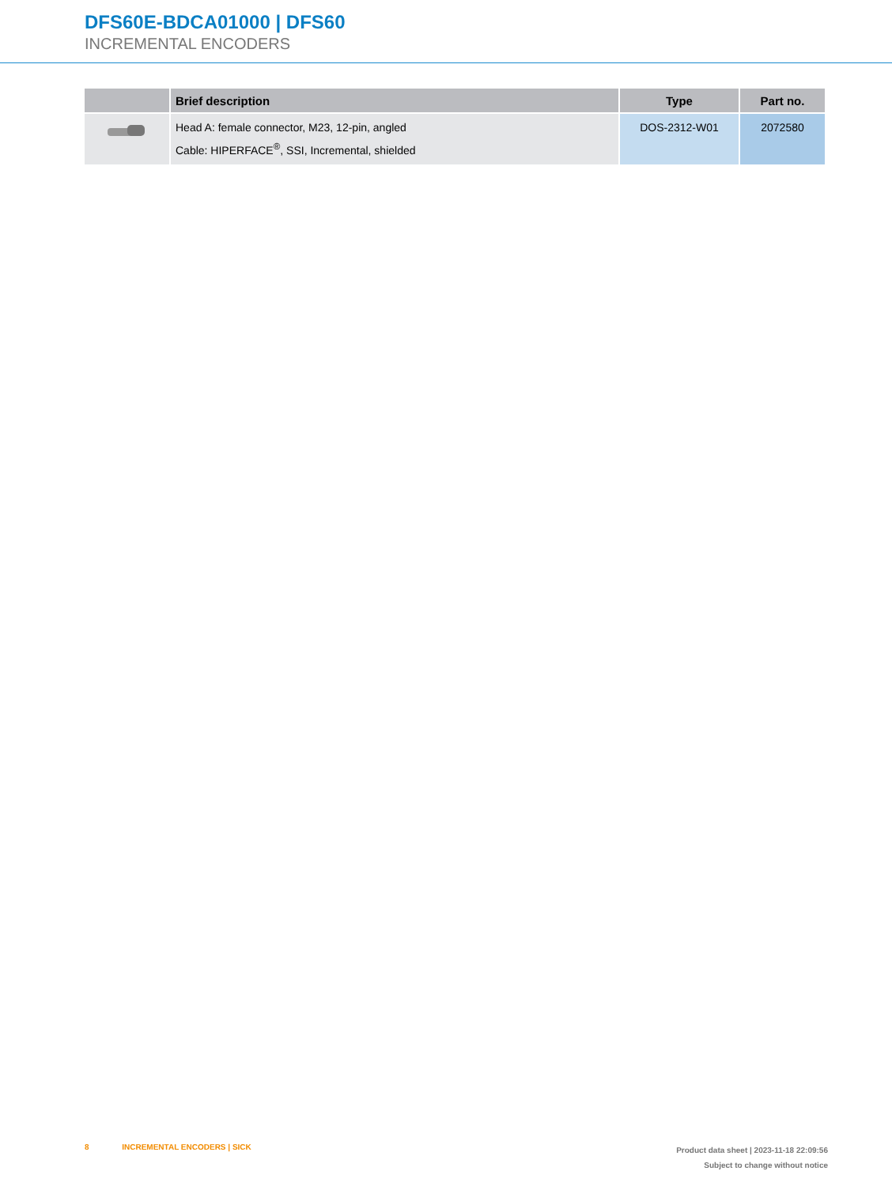DFS60E-BDCA01000 | DFS60
INCREMENTAL ENCODERS
| | Brief description | Type | Part no. |
| --- | --- | --- | --- |
| | Head A: female connector, M23, 12-pin, angled Cable: HIPERFACE<sup>®</sup>, SSI, Incremental, shielded | DOS-2312-W01 | 2072580 |
8 INCREMENTAL ENCODERS | SICK
Product data sheet | 2023-11-18 22:09:56
Subject to change without notice